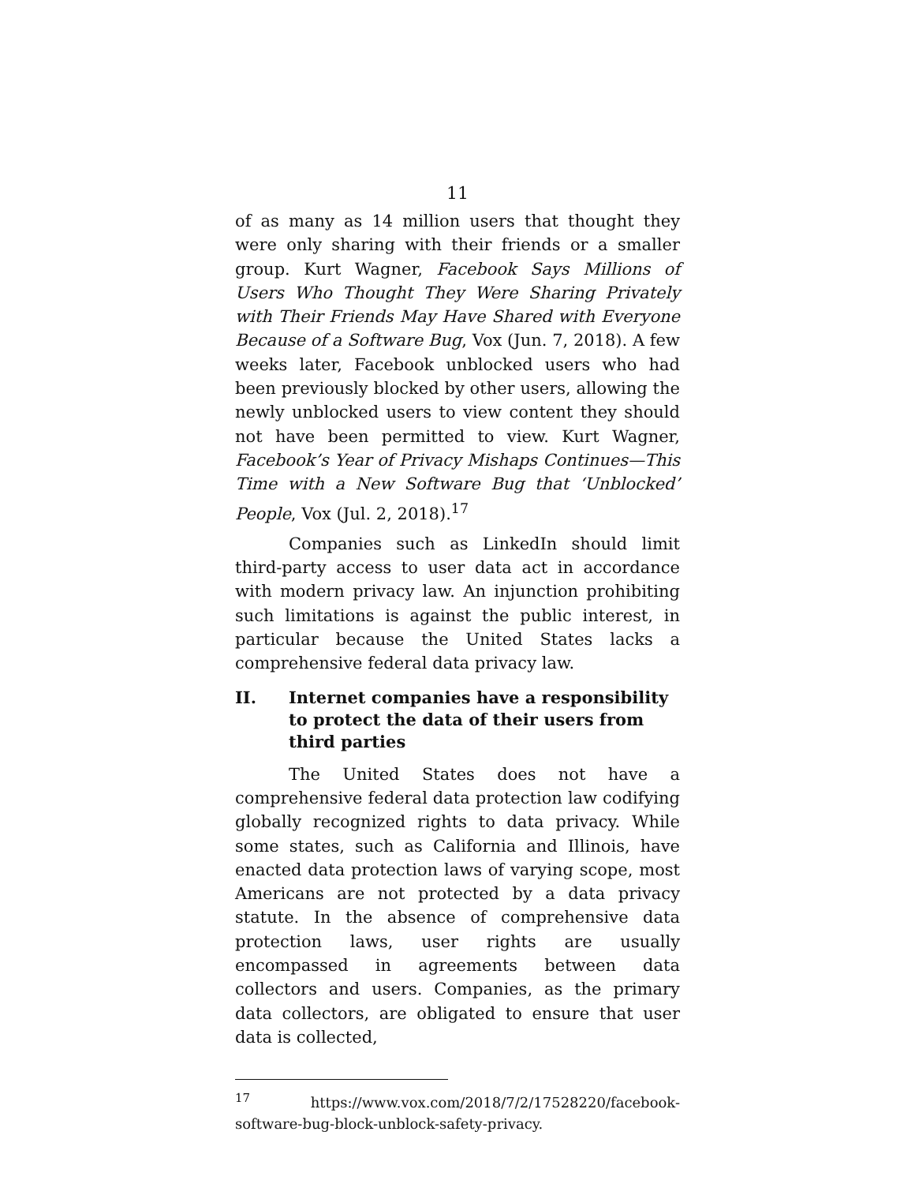11
of as many as 14 million users that thought they were only sharing with their friends or a smaller group. Kurt Wagner, Facebook Says Millions of Users Who Thought They Were Sharing Privately with Their Friends May Have Shared with Everyone Because of a Software Bug, Vox (Jun. 7, 2018). A few weeks later, Facebook unblocked users who had been previously blocked by other users, allowing the newly unblocked users to view content they should not have been permitted to view. Kurt Wagner, Facebook’s Year of Privacy Mishaps Continues—This Time with a New Software Bug that ‘Unblocked’ People, Vox (Jul. 2, 2018).<sup>17</sup>
Companies such as LinkedIn should limit third-party access to user data act in accordance with modern privacy law. An injunction prohibiting such limitations is against the public interest, in particular because the United States lacks a comprehensive federal data privacy law.
II. Internet companies have a responsibility to protect the data of their users from third parties
The United States does not have a comprehensive federal data protection law codifying globally recognized rights to data privacy. While some states, such as California and Illinois, have enacted data protection laws of varying scope, most Americans are not protected by a data privacy statute. In the absence of comprehensive data protection laws, user rights are usually encompassed in agreements between data collectors and users. Companies, as the primary data collectors, are obligated to ensure that user data is collected,
<sup>17</sup> https://www.vox.com/2018/7/2/17528220/facebook-software-bug-block-unblock-safety-privacy.